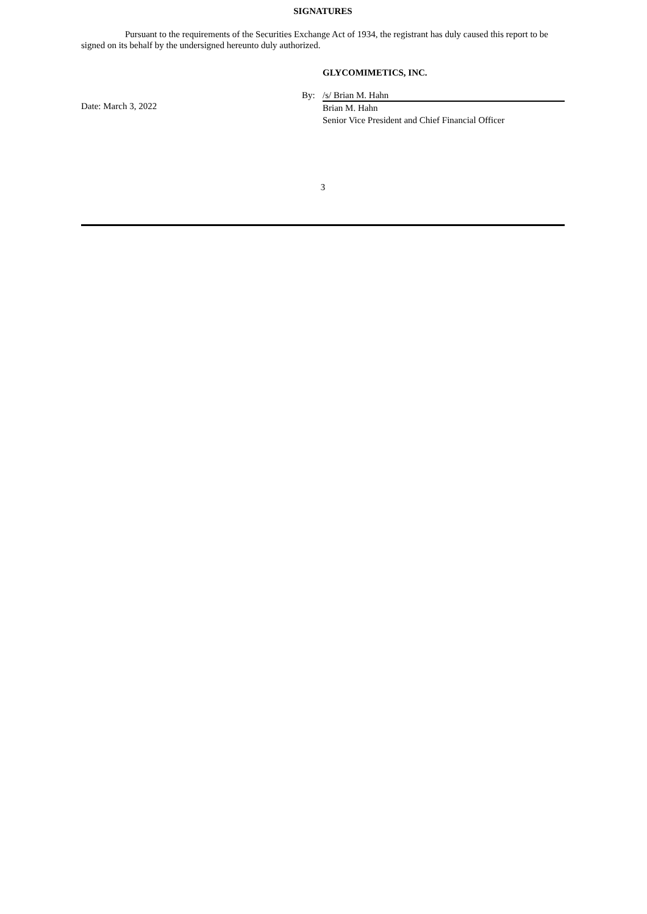SIGNATURES
Pursuant to the requirements of the Securities Exchange Act of 1934, the registrant has duly caused this report to be signed on its behalf by the undersigned hereunto duly authorized.
GLYCOMIMETICS, INC.
Date: March 3, 2022
By: /s/ Brian M. Hahn
Brian M. Hahn
Senior Vice President and Chief Financial Officer
3